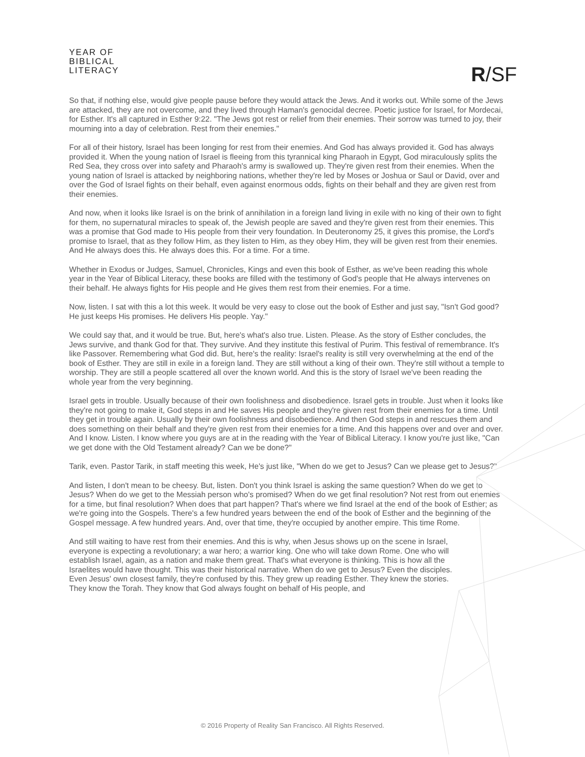YEAR OF
BIBLICAL
LITERACY
R/SF
So that, if nothing else, would give people pause before they would attack the Jews. And it works out. While some of the Jews are attacked, they are not overcome, and they lived through Haman's genocidal decree. Poetic justice for Israel, for Mordecai, for Esther. It's all captured in Esther 9:22. "The Jews got rest or relief from their enemies. Their sorrow was turned to joy, their mourning into a day of celebration. Rest from their enemies."
For all of their history, Israel has been longing for rest from their enemies. And God has always provided it. God has always provided it. When the young nation of Israel is fleeing from this tyrannical king Pharaoh in Egypt, God miraculously splits the Red Sea, they cross over into safety and Pharaoh's army is swallowed up. They're given rest from their enemies. When the young nation of Israel is attacked by neighboring nations, whether they're led by Moses or Joshua or Saul or David, over and over the God of Israel fights on their behalf, even against enormous odds, fights on their behalf and they are given rest from their enemies.
And now, when it looks like Israel is on the brink of annihilation in a foreign land living in exile with no king of their own to fight for them, no supernatural miracles to speak of, the Jewish people are saved and they're given rest from their enemies. This was a promise that God made to His people from their very foundation. In Deuteronomy 25, it gives this promise, the Lord's promise to Israel, that as they follow Him, as they listen to Him, as they obey Him, they will be given rest from their enemies. And He always does this. He always does this. For a time. For a time.
Whether in Exodus or Judges, Samuel, Chronicles, Kings and even this book of Esther, as we've been reading this whole year in the Year of Biblical Literacy, these books are filled with the testimony of God's people that He always intervenes on their behalf. He always fights for His people and He gives them rest from their enemies. For a time.
Now, listen. I sat with this a lot this week. It would be very easy to close out the book of Esther and just say, "Isn't God good? He just keeps His promises. He delivers His people. Yay."
We could say that, and it would be true. But, here's what's also true. Listen. Please. As the story of Esther concludes, the Jews survive, and thank God for that. They survive. And they institute this festival of Purim. This festival of remembrance. It's like Passover. Remembering what God did. But, here's the reality: Israel's reality is still very overwhelming at the end of the book of Esther. They are still in exile in a foreign land. They are still without a king of their own. They're still without a temple to worship. They are still a people scattered all over the known world. And this is the story of Israel we've been reading the whole year from the very beginning.
Israel gets in trouble. Usually because of their own foolishness and disobedience. Israel gets in trouble. Just when it looks like they're not going to make it, God steps in and He saves His people and they're given rest from their enemies for a time. Until they get in trouble again. Usually by their own foolishness and disobedience. And then God steps in and rescues them and does something on their behalf and they're given rest from their enemies for a time. And this happens over and over and over. And I know. Listen. I know where you guys are at in the reading with the Year of Biblical Literacy. I know you're just like, "Can we get done with the Old Testament already? Can we be done?"
Tarik, even. Pastor Tarik, in staff meeting this week, He's just like, "When do we get to Jesus? Can we please get to Jesus?"
And listen, I don't mean to be cheesy. But, listen. Don't you think Israel is asking the same question? When do we get to Jesus? When do we get to the Messiah person who's promised? When do we get final resolution? Not rest from out enemies for a time, but final resolution? When does that part happen? That's where we find Israel at the end of the book of Esther; as we're going into the Gospels. There's a few hundred years between the end of the book of Esther and the beginning of the Gospel message. A few hundred years. And, over that time, they're occupied by another empire. This time Rome.
And still waiting to have rest from their enemies. And this is why, when Jesus shows up on the scene in Israel, everyone is expecting a revolutionary; a war hero; a warrior king. One who will take down Rome. One who will establish Israel, again, as a nation and make them great. That's what everyone is thinking. This is how all the Israelites would have thought. This was their historical narrative. When do we get to Jesus? Even the disciples. Even Jesus' own closest family, they're confused by this. They grew up reading Esther. They knew the stories. They know the Torah. They know that God always fought on behalf of His people, and
© 2016 Property of Reality San Francisco. All Rights Reserved.